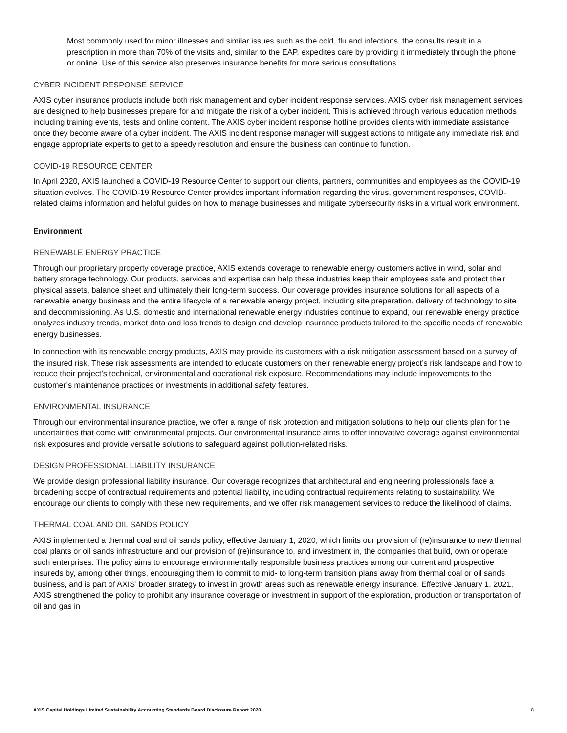Most commonly used for minor illnesses and similar issues such as the cold, flu and infections, the consults result in a prescription in more than 70% of the visits and, similar to the EAP, expedites care by providing it immediately through the phone or online. Use of this service also preserves insurance benefits for more serious consultations.
CYBER INCIDENT RESPONSE SERVICE
AXIS cyber insurance products include both risk management and cyber incident response services. AXIS cyber risk management services are designed to help businesses prepare for and mitigate the risk of a cyber incident. This is achieved through various education methods including training events, tests and online content. The AXIS cyber incident response hotline provides clients with immediate assistance once they become aware of a cyber incident. The AXIS incident response manager will suggest actions to mitigate any immediate risk and engage appropriate experts to get to a speedy resolution and ensure the business can continue to function.
COVID-19 RESOURCE CENTER
In April 2020, AXIS launched a COVID-19 Resource Center to support our clients, partners, communities and employees as the COVID-19 situation evolves. The COVID-19 Resource Center provides important information regarding the virus, government responses, COVID-related claims information and helpful guides on how to manage businesses and mitigate cybersecurity risks in a virtual work environment.
Environment
RENEWABLE ENERGY PRACTICE
Through our proprietary property coverage practice, AXIS extends coverage to renewable energy customers active in wind, solar and battery storage technology. Our products, services and expertise can help these industries keep their employees safe and protect their physical assets, balance sheet and ultimately their long-term success. Our coverage provides insurance solutions for all aspects of a renewable energy business and the entire lifecycle of a renewable energy project, including site preparation, delivery of technology to site and decommissioning. As U.S. domestic and international renewable energy industries continue to expand, our renewable energy practice analyzes industry trends, market data and loss trends to design and develop insurance products tailored to the specific needs of renewable energy businesses.
In connection with its renewable energy products, AXIS may provide its customers with a risk mitigation assessment based on a survey of the insured risk. These risk assessments are intended to educate customers on their renewable energy project’s risk landscape and how to reduce their project’s technical, environmental and operational risk exposure. Recommendations may include improvements to the customer’s maintenance practices or investments in additional safety features.
ENVIRONMENTAL INSURANCE
Through our environmental insurance practice, we offer a range of risk protection and mitigation solutions to help our clients plan for the uncertainties that come with environmental projects. Our environmental insurance aims to offer innovative coverage against environmental risk exposures and provide versatile solutions to safeguard against pollution-related risks.
DESIGN PROFESSIONAL LIABILITY INSURANCE
We provide design professional liability insurance. Our coverage recognizes that architectural and engineering professionals face a broadening scope of contractual requirements and potential liability, including contractual requirements relating to sustainability. We encourage our clients to comply with these new requirements, and we offer risk management services to reduce the likelihood of claims.
THERMAL COAL AND OIL SANDS POLICY
AXIS implemented a thermal coal and oil sands policy, effective January 1, 2020, which limits our provision of (re)insurance to new thermal coal plants or oil sands infrastructure and our provision of (re)insurance to, and investment in, the companies that build, own or operate such enterprises. The policy aims to encourage environmentally responsible business practices among our current and prospective insureds by, among other things, encouraging them to commit to mid- to long-term transition plans away from thermal coal or oil sands business, and is part of AXIS’ broader strategy to invest in growth areas such as renewable energy insurance. Effective January 1, 2021, AXIS strengthened the policy to prohibit any insurance coverage or investment in support of the exploration, production or transportation of oil and gas in
AXIS Capital Holdings Limited Sustainability Accounting Standards Board Disclosure Report 2020 8